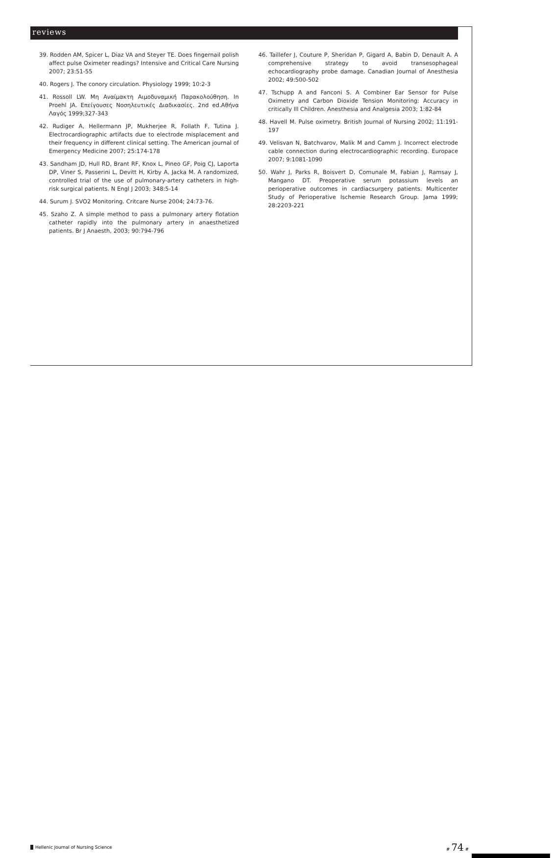reviews
39. Rodden AM, Spicer L, Diaz VA and Steyer TE. Does fingernail polish affect pulse Oximeter readings? Intensive and Critical Care Nursing 2007; 23:51-55
40. Rogers J. The conory circulation. Physiology 1999; 10:2-3
41. Rossoll LW. Μη Αναίμακτη Αιμοδυναμική Παρακολούθηση. In Proehl JA. Επείγουσες Νοσηλευτικές Διαδικασίες. 2nd ed.Αθήνα Λαγός 1999;327-343
42. Rudiger A, Hellermann JP, Mukherjee R, Follath F, Tutina J. Electrocardiographic artifacts due to electrode misplacement and their frequency in different clinical setting. The American journal of Emergency Medicine 2007; 25:174-178
43. Sandham JD, Hull RD, Brant RF, Knox L, Pineo GF, Poig CJ, Laporta DP, Viner S, Passerini L, Devitt H, Kirby A, Jacka M. A randomized, controlled trial of the use of pulmonary-artery catheters in high-risk surgical patients. N Engl J 2003; 348:5-14
44. Surum J. SVO2 Monitoring. Critcare Nurse 2004; 24:73-76.
45. Szaho Z. A simple method to pass a pulmonary artery flotation catheter rapidly into the pulmonary artery in anaesthetized patients. Br J Anaesth, 2003; 90:794-796
46. Taillefer J, Couture P, Sheridan P, Gigard A, Babin D, Denault A. A comprehensive strategy to avoid transesophageal echocardiography probe damage. Canadian Journal of Anesthesia 2002; 49:500-502
47. Tschupp A and Fanconi S. A Combiner Ear Sensor for Pulse Oximetry and Carbon Dioxide Tension Monitoring: Accuracy in critically Ill Children. Anesthesia and Analgesia 2003; 1:82-84
48. Havell M. Pulse oximetry. British Journal of Nursing 2002; 11:191-197
49. Velisvan N, Batchvarov, Malik M and Camm J. Incorrect electrode cable connection during electrocardiographic recording. Europace 2007; 9:1081-1090
50. Wahr J, Parks R, Boisvert D, Comunale M, Fabian J, Ramsay J, Mangano DT. Preoperative serum potassium levels an perioperative outcomes in cardiacsurgery patients. Multicenter Study of Perioperative Ischemie Research Group. Jama 1999; 28:2203-221
Hellenic Journal of Nursing Science # 74 #